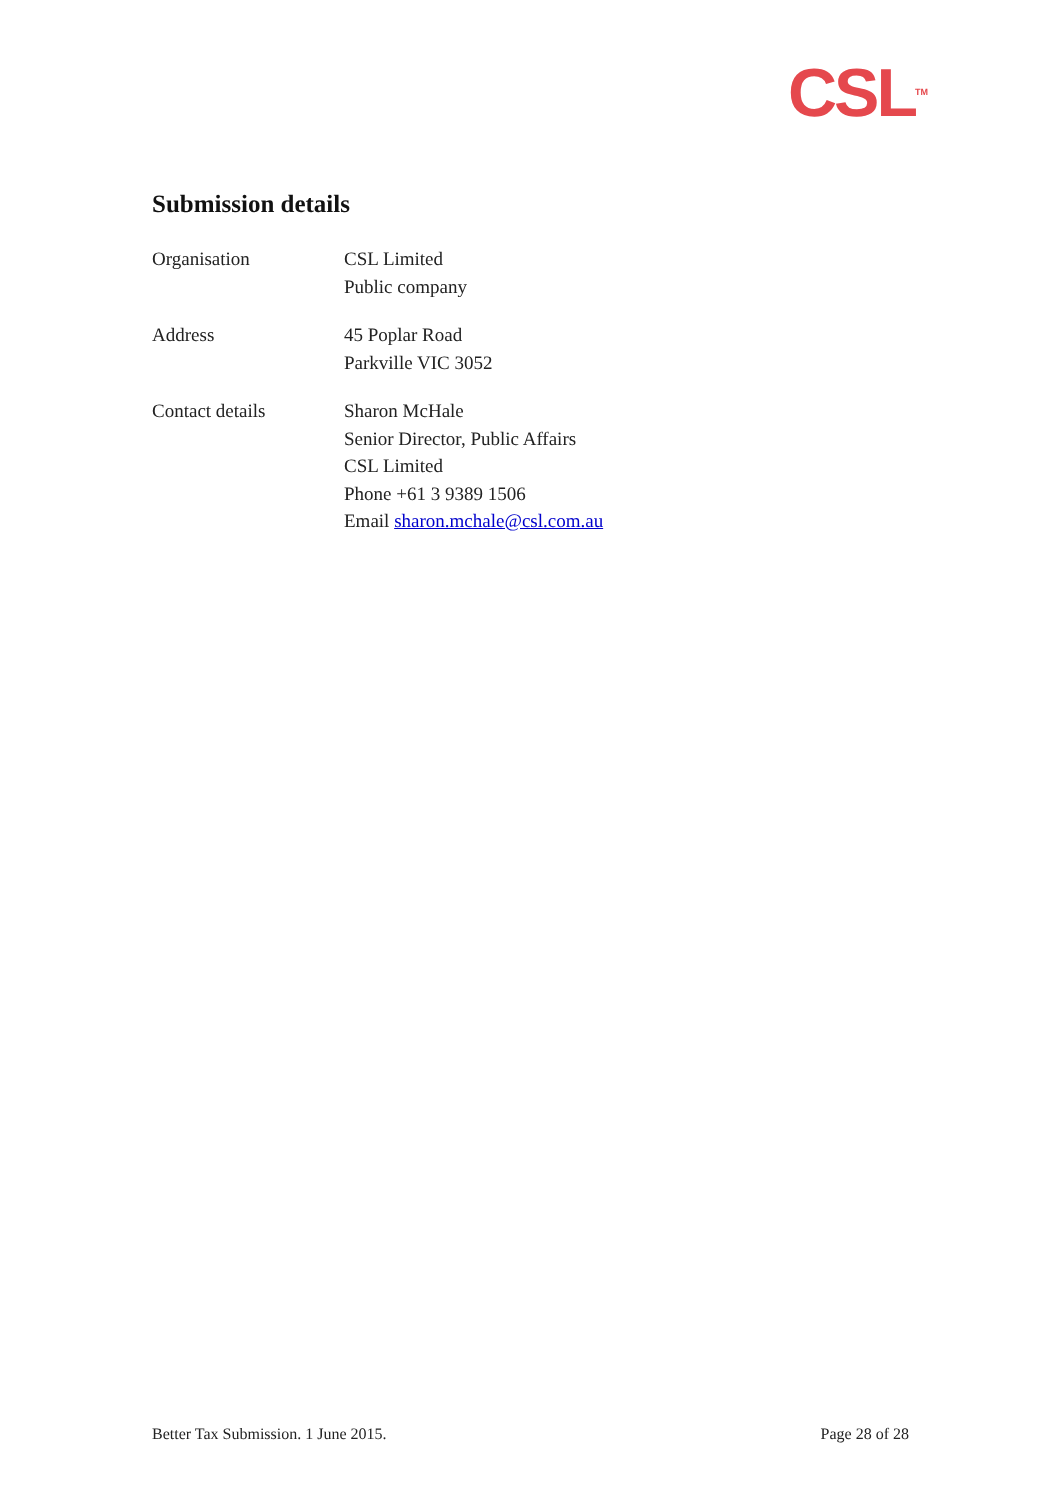CSL<sup>TM</sup>
Submission details
Organisation CSL Limited
Public company
Address 45 Poplar Road
Parkville VIC 3052
Contact details Sharon McHale
Senior Director, Public Affairs
CSL Limited
Phone +61 3 9389 1506
Email sharon.mchale@csl.com.au
Better Tax Submission. 1 June 2015. Page 28 of 28